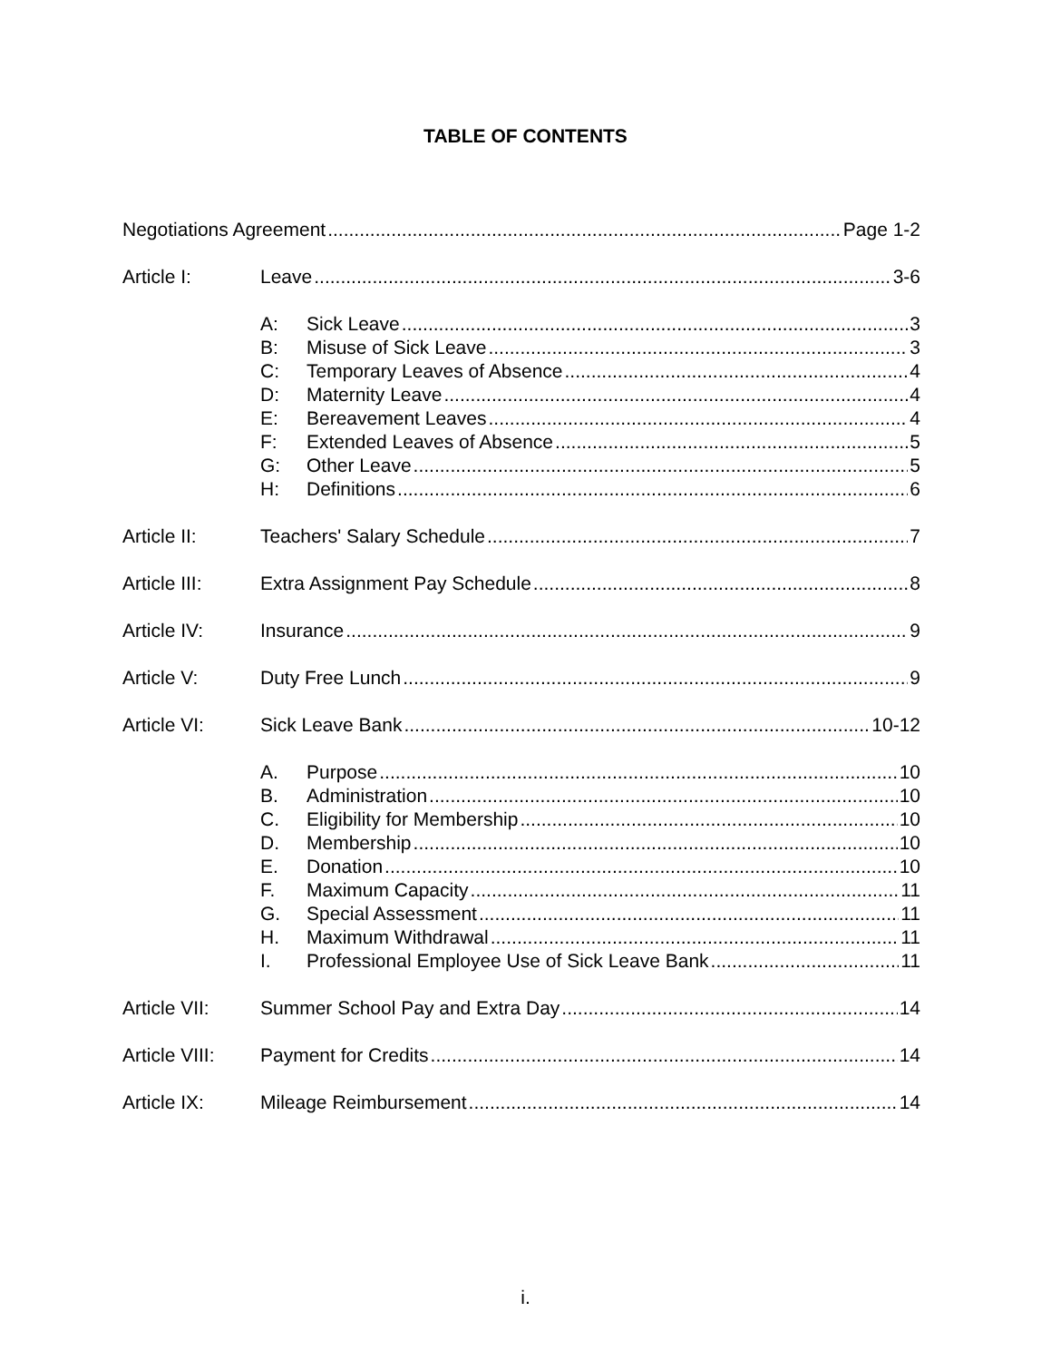TABLE OF CONTENTS
Negotiations Agreement Page 1-2
Article I: Leave 3-6
A: Sick Leave 3
B: Misuse of Sick Leave 3
C: Temporary Leaves of Absence 4
D: Maternity Leave 4
E: Bereavement Leaves 4
F: Extended Leaves of Absence 5
G: Other Leave 5
H: Definitions 6
Article II: Teachers' Salary Schedule 7
Article III: Extra Assignment Pay Schedule 8
Article IV: Insurance 9
Article V: Duty Free Lunch 9
Article VI: Sick Leave Bank 10-12
A. Purpose 10
B. Administration 10
C. Eligibility for Membership 10
D. Membership 10
E. Donation 10
F. Maximum Capacity 11
G. Special Assessment 11
H. Maximum Withdrawal 11
I. Professional Employee Use of Sick Leave Bank 11
Article VII: Summer School Pay and Extra Day 14
Article VIII: Payment for Credits 14
Article IX: Mileage Reimbursement 14
i.